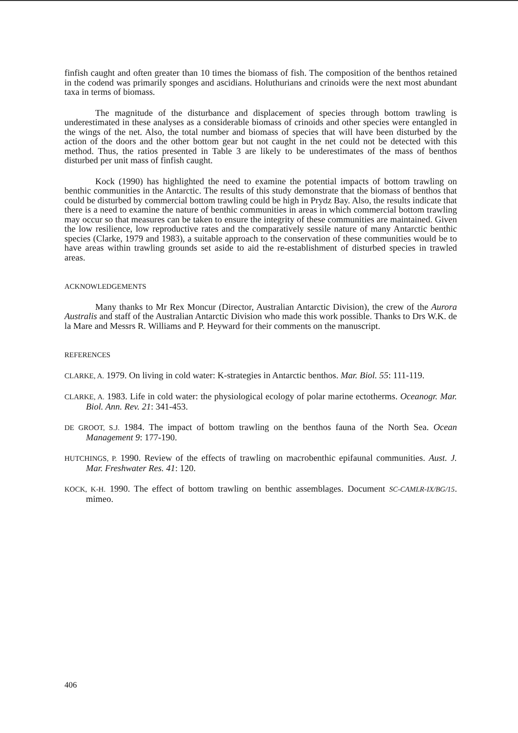finfish caught and often greater than 10 times the biomass of fish. The composition of the benthos retained in the codend was primarily sponges and ascidians. Holuthurians and crinoids were the next most abundant taxa in terms of biomass.
The magnitude of the disturbance and displacement of species through bottom trawling is underestimated in these analyses as a considerable biomass of crinoids and other species were entangled in the wings of the net. Also, the total number and biomass of species that will have been disturbed by the action of the doors and the other bottom gear but not caught in the net could not be detected with this method. Thus, the ratios presented in Table 3 are likely to be underestimates of the mass of benthos disturbed per unit mass of finfish caught.
Kock (1990) has highlighted the need to examine the potential impacts of bottom trawling on benthic communities in the Antarctic. The results of this study demonstrate that the biomass of benthos that could be disturbed by commercial bottom trawling could be high in Prydz Bay. Also, the results indicate that there is a need to examine the nature of benthic communities in areas in which commercial bottom trawling may occur so that measures can be taken to ensure the integrity of these communities are maintained. Given the low resilience, low reproductive rates and the comparatively sessile nature of many Antarctic benthic species (Clarke, 1979 and 1983), a suitable approach to the conservation of these communities would be to have areas within trawling grounds set aside to aid the re-establishment of disturbed species in trawled areas.
ACKNOWLEDGEMENTS
Many thanks to Mr Rex Moncur (Director, Australian Antarctic Division), the crew of the Aurora Australis and staff of the Australian Antarctic Division who made this work possible. Thanks to Drs W.K. de la Mare and Messrs R. Williams and P. Heyward for their comments on the manuscript.
REFERENCES
CLARKE, A. 1979. On living in cold water: K-strategies in Antarctic benthos. Mar. Biol. 55: 111-119.
CLARKE, A. 1983. Life in cold water: the physiological ecology of polar marine ectotherms. Oceanogr. Mar. Biol. Ann. Rev. 21: 341-453.
DE GROOT, S.J. 1984. The impact of bottom trawling on the benthos fauna of the North Sea. Ocean Management 9: 177-190.
HUTCHINGS, P. 1990. Review of the effects of trawling on macrobenthic epifaunal communities. Aust. J. Mar. Freshwater Res. 41: 120.
KOCK, K-H. 1990. The effect of bottom trawling on benthic assemblages. Document SC-CAMLR-IX/BG/15. mimeo.
406